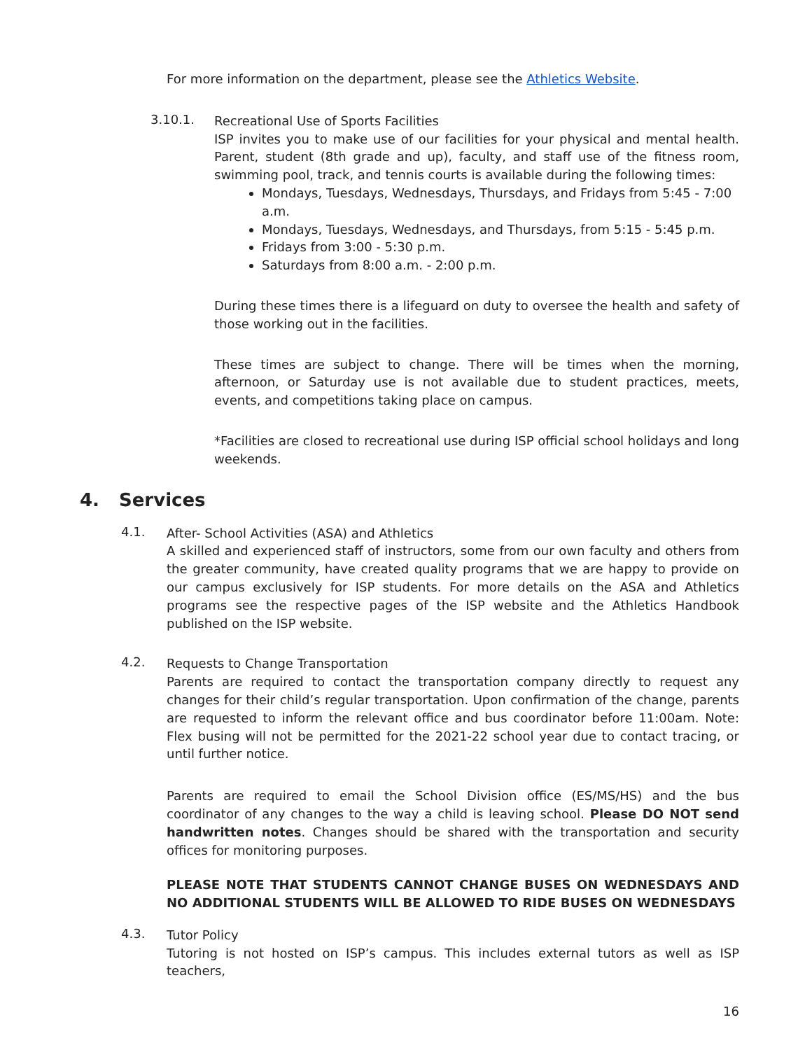For more information on the department, please see the Athletics Website.
3.10.1.
Recreational Use of Sports Facilities
ISP invites you to make use of our facilities for your physical and mental health. Parent, student (8th grade and up), faculty, and staff use of the fitness room, swimming pool, track, and tennis courts is available during the following times:
Mondays, Tuesdays, Wednesdays, Thursdays, and Fridays from 5:45 - 7:00 a.m.
Mondays, Tuesdays, Wednesdays, and Thursdays, from 5:15 - 5:45 p.m.
Fridays from 3:00 - 5:30 p.m.
Saturdays from 8:00 a.m. - 2:00 p.m.
During these times there is a lifeguard on duty to oversee the health and safety of those working out in the facilities.
These times are subject to change. There will be times when the morning, afternoon, or Saturday use is not available due to student practices, meets, events, and competitions taking place on campus.
*Facilities are closed to recreational use during ISP official school holidays and long weekends.
4. Services
4.1.
After- School Activities (ASA) and Athletics
A skilled and experienced staff of instructors, some from our own faculty and others from the greater community, have created quality programs that we are happy to provide on our campus exclusively for ISP students. For more details on the ASA and Athletics programs see the respective pages of the ISP website and the Athletics Handbook published on the ISP website.
4.2.
Requests to Change Transportation
Parents are required to contact the transportation company directly to request any changes for their child’s regular transportation. Upon confirmation of the change, parents are requested to inform the relevant office and bus coordinator before 11:00am. Note: Flex busing will not be permitted for the 2021-22 school year due to contact tracing, or until further notice.
Parents are required to email the School Division office (ES/MS/HS) and the bus coordinator of any changes to the way a child is leaving school. Please DO NOT send handwritten notes. Changes should be shared with the transportation and security offices for monitoring purposes.
PLEASE NOTE THAT STUDENTS CANNOT CHANGE BUSES ON WEDNESDAYS AND NO ADDITIONAL STUDENTS WILL BE ALLOWED TO RIDE BUSES ON WEDNESDAYS
4.3.
Tutor Policy
Tutoring is not hosted on ISP’s campus. This includes external tutors as well as ISP teachers,
16